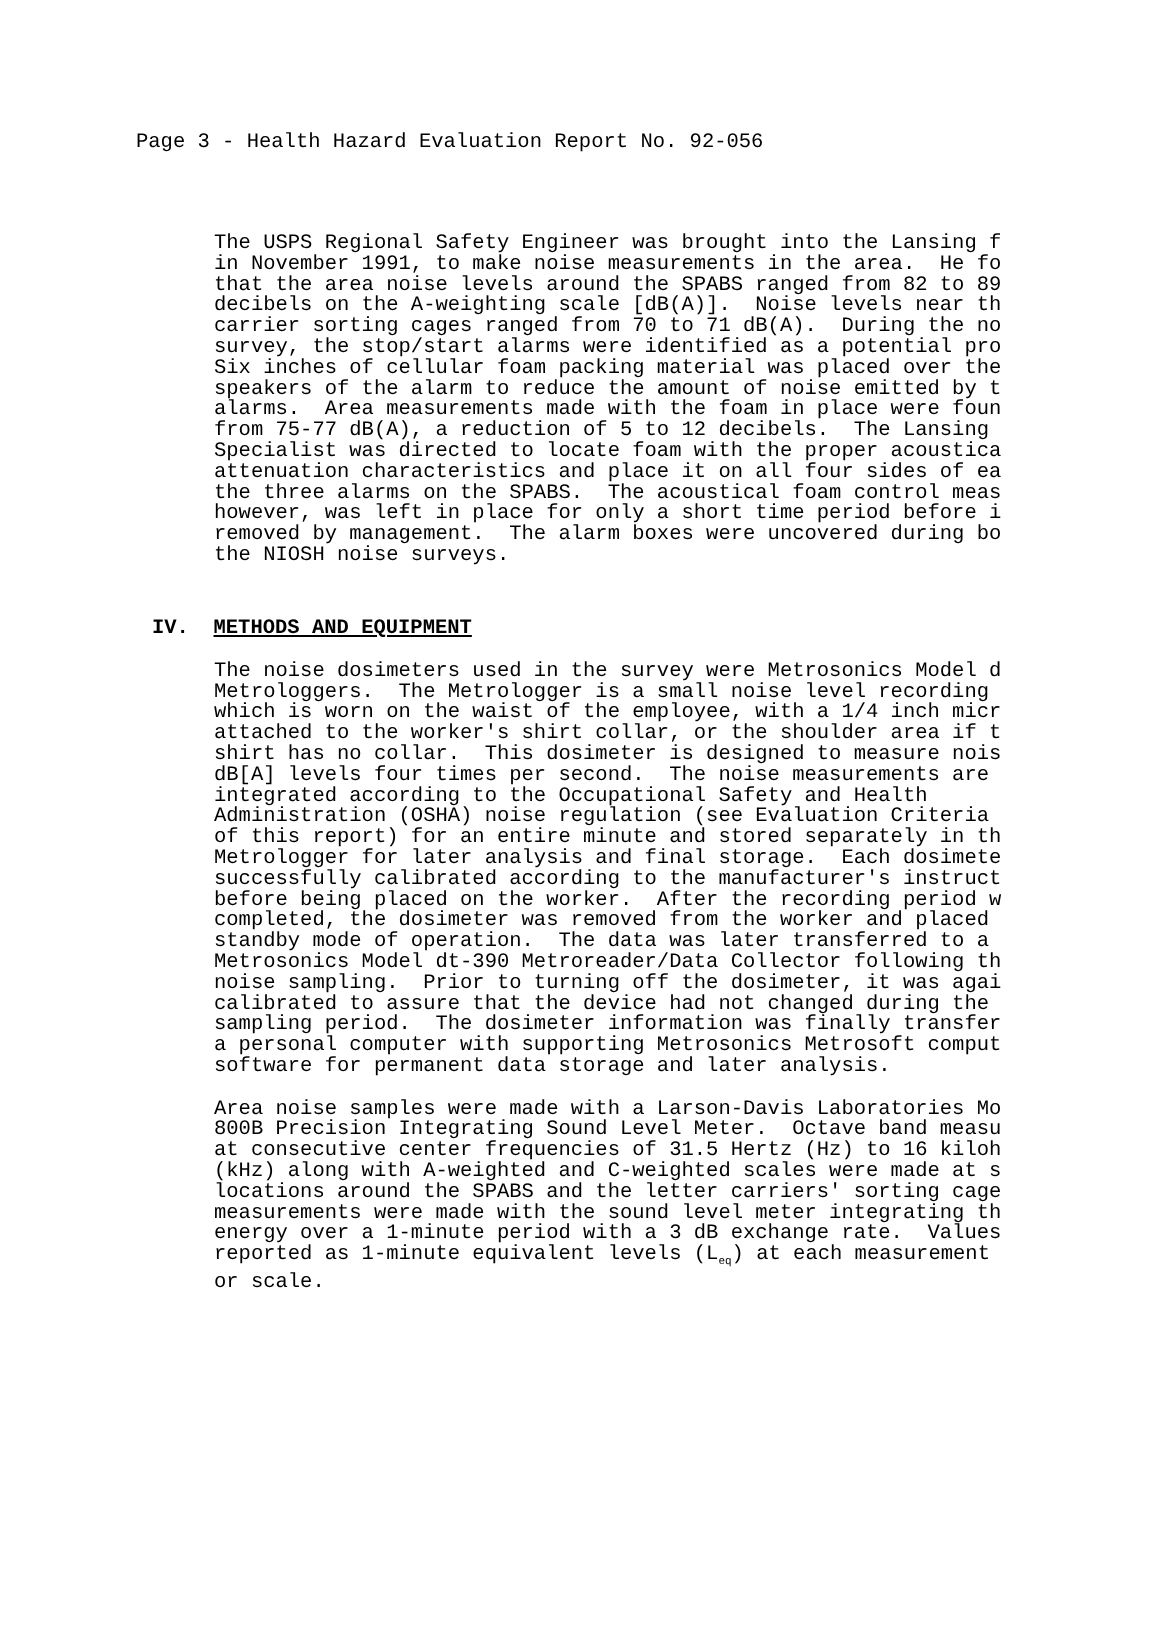Page 3 - Health Hazard Evaluation Report No. 92-056
The USPS Regional Safety Engineer was brought into the Lansing f in November 1991, to make noise measurements in the area. He fo that the area noise levels around the SPABS ranged from 82 to 89 decibels on the A-weighting scale [dB(A)]. Noise levels near th carrier sorting cages ranged from 70 to 71 dB(A). During the no survey, the stop/start alarms were identified as a potential pro Six inches of cellular foam packing material was placed over the speakers of the alarm to reduce the amount of noise emitted by t alarms. Area measurements made with the foam in place were foun from 75-77 dB(A), a reduction of 5 to 12 decibels. The Lansing Specialist was directed to locate foam with the proper acoustica attenuation characteristics and place it on all four sides of ea the three alarms on the SPABS. The acoustical foam control meas however, was left in place for only a short time period before i removed by management. The alarm boxes were uncovered during bo the NIOSH noise surveys.
IV. METHODS AND EQUIPMENT
The noise dosimeters used in the survey were Metrosonics Model d Metrologgers. The Metrologger is a small noise level recording which is worn on the waist of the employee, with a 1/4 inch micr attached to the worker's shirt collar, or the shoulder area if t shirt has no collar. This dosimeter is designed to measure nois dB[A] levels four times per second. The noise measurements are integrated according to the Occupational Safety and Health Administration (OSHA) noise regulation (see Evaluation Criteria of this report) for an entire minute and stored separately in th Metrologger for later analysis and final storage. Each dosimete successfully calibrated according to the manufacturer's instruct before being placed on the worker. After the recording period w completed, the dosimeter was removed from the worker and placed standby mode of operation. The data was later transferred to a Metrosonics Model dt-390 Metroreader/Data Collector following th noise sampling. Prior to turning off the dosimeter, it was agai calibrated to assure that the device had not changed during the sampling period. The dosimeter information was finally transfer a personal computer with supporting Metrosonics Metrosoft comput software for permanent data storage and later analysis.
Area noise samples were made with a Larson-Davis Laboratories Mo 800B Precision Integrating Sound Level Meter. Octave band measu at consecutive center frequencies of 31.5 Hertz (Hz) to 16 kiloh (kHz) along with A-weighted and C-weighted scales were made at s locations around the SPABS and the letter carriers' sorting cage measurements were made with the sound level meter integrating th energy over a 1-minute period with a 3 dB exchange rate. Values reported as 1-minute equivalent levels (L<sub>eq</sub>) at each measurement or scale.